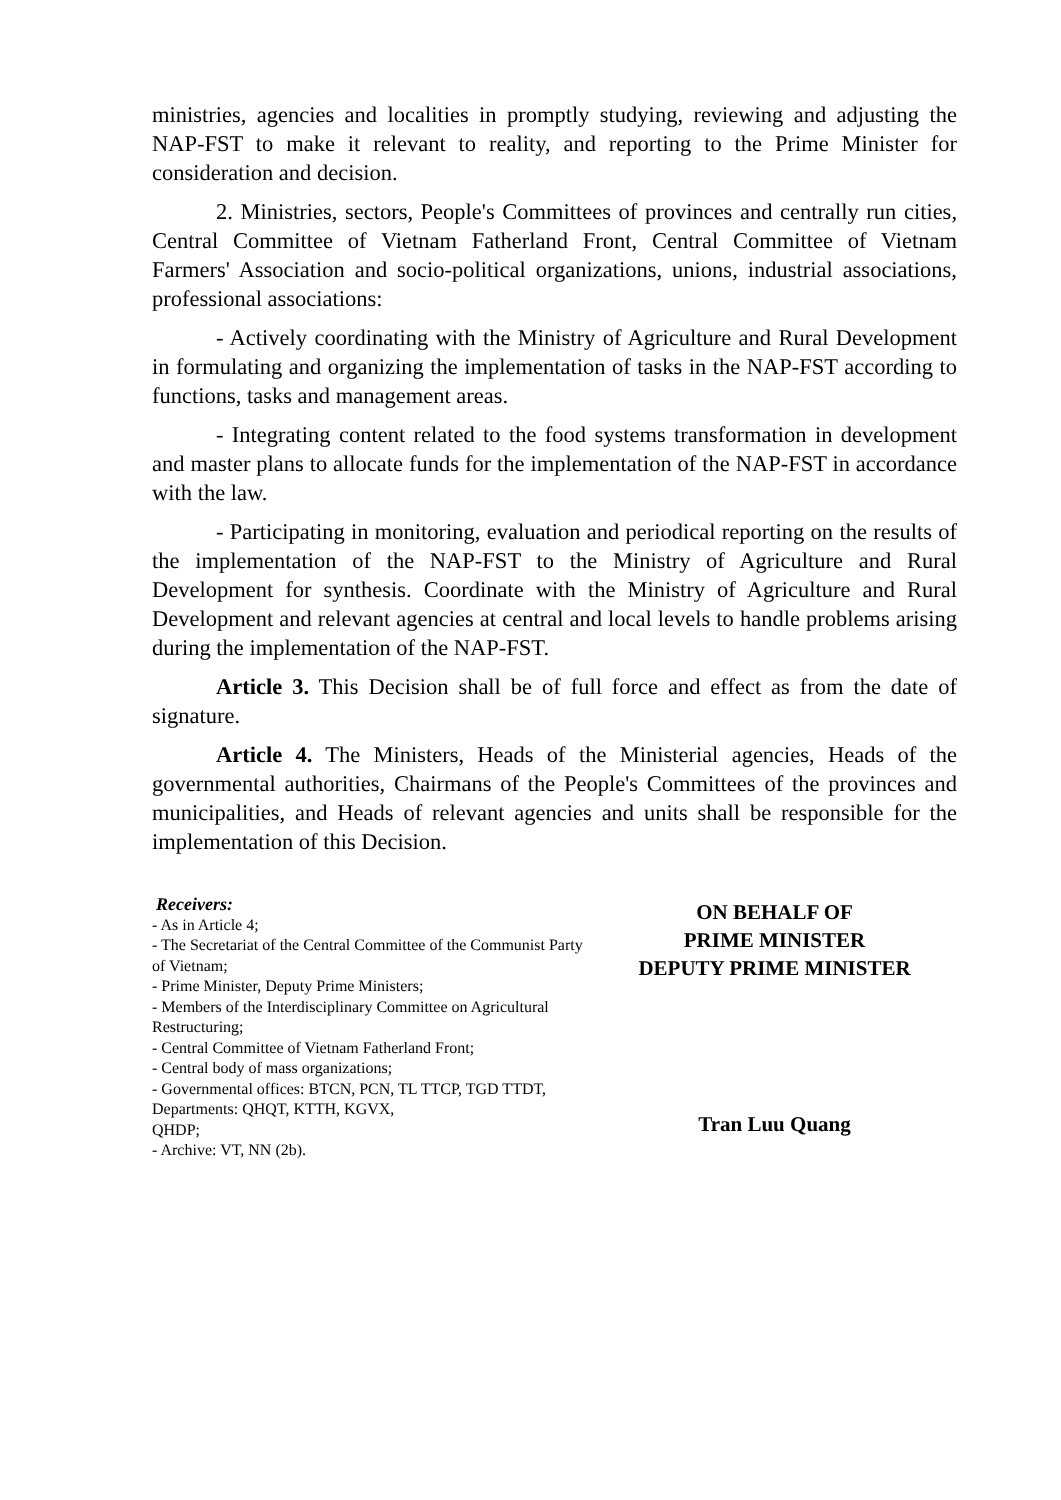ministries, agencies and localities in promptly studying, reviewing and adjusting the NAP-FST to make it relevant to reality, and reporting to the Prime Minister for consideration and decision.
2. Ministries, sectors, People's Committees of provinces and centrally run cities, Central Committee of Vietnam Fatherland Front, Central Committee of Vietnam Farmers' Association and socio-political organizations, unions, industrial associations, professional associations:
- Actively coordinating with the Ministry of Agriculture and Rural Development in formulating and organizing the implementation of tasks in the NAP-FST according to functions, tasks and management areas.
- Integrating content related to the food systems transformation in development and master plans to allocate funds for the implementation of the NAP-FST in accordance with the law.
- Participating in monitoring, evaluation and periodical reporting on the results of the implementation of the NAP-FST to the Ministry of Agriculture and Rural Development for synthesis. Coordinate with the Ministry of Agriculture and Rural Development and relevant agencies at central and local levels to handle problems arising during the implementation of the NAP-FST.
Article 3. This Decision shall be of full force and effect as from the date of signature.
Article 4. The Ministers, Heads of the Ministerial agencies, Heads of the governmental authorities, Chairmans of the People's Committees of the provinces and municipalities, and Heads of relevant agencies and units shall be responsible for the implementation of this Decision.
Receivers:
- As in Article 4;
- The Secretariat of the Central Committee of the Communist Party of Vietnam;
- Prime Minister, Deputy Prime Ministers;
- Members of the Interdisciplinary Committee on Agricultural Restructuring;
- Central Committee of Vietnam Fatherland Front;
- Central body of mass organizations;
- Governmental offices: BTCN, PCN, TL TTCP, TGD TTDT, Departments: QHQT, KTTH, KGVX,
QHDP;
- Archive: VT, NN (2b).
ON BEHALF OF
PRIME MINISTER
DEPUTY PRIME MINISTER
Tran Luu Quang